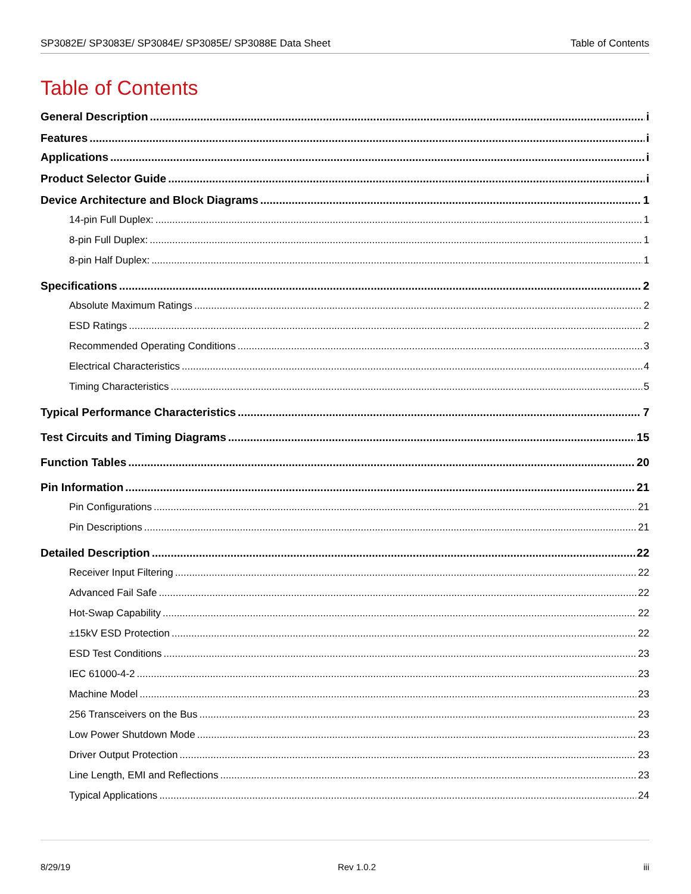SP3082E/ SP3083E/ SP3084E/ SP3085E/ SP3088E Data Sheet Table of Contents
Table of Contents
General Description i
Features i
Applications i
Product Selector Guide i
Device Architecture and Block Diagrams 1
14-pin Full Duplex: 1
8-pin Full Duplex: 1
8-pin Half Duplex: 1
Specifications 2
Absolute Maximum Ratings 2
ESD Ratings 2
Recommended Operating Conditions 3
Electrical Characteristics 4
Timing Characteristics 5
Typical Performance Characteristics 7
Test Circuits and Timing Diagrams 15
Function Tables 20
Pin Information 21
Pin Configurations 21
Pin Descriptions 21
Detailed Description 22
Receiver Input Filtering 22
Advanced Fail Safe 22
Hot-Swap Capability 22
±15kV ESD Protection 22
ESD Test Conditions 23
IEC 61000-4-2 23
Machine Model 23
256 Transceivers on the Bus 23
Low Power Shutdown Mode 23
Driver Output Protection 23
Line Length, EMI and Reflections 23
Typical Applications 24
8/29/19 Rev 1.0.2 iii